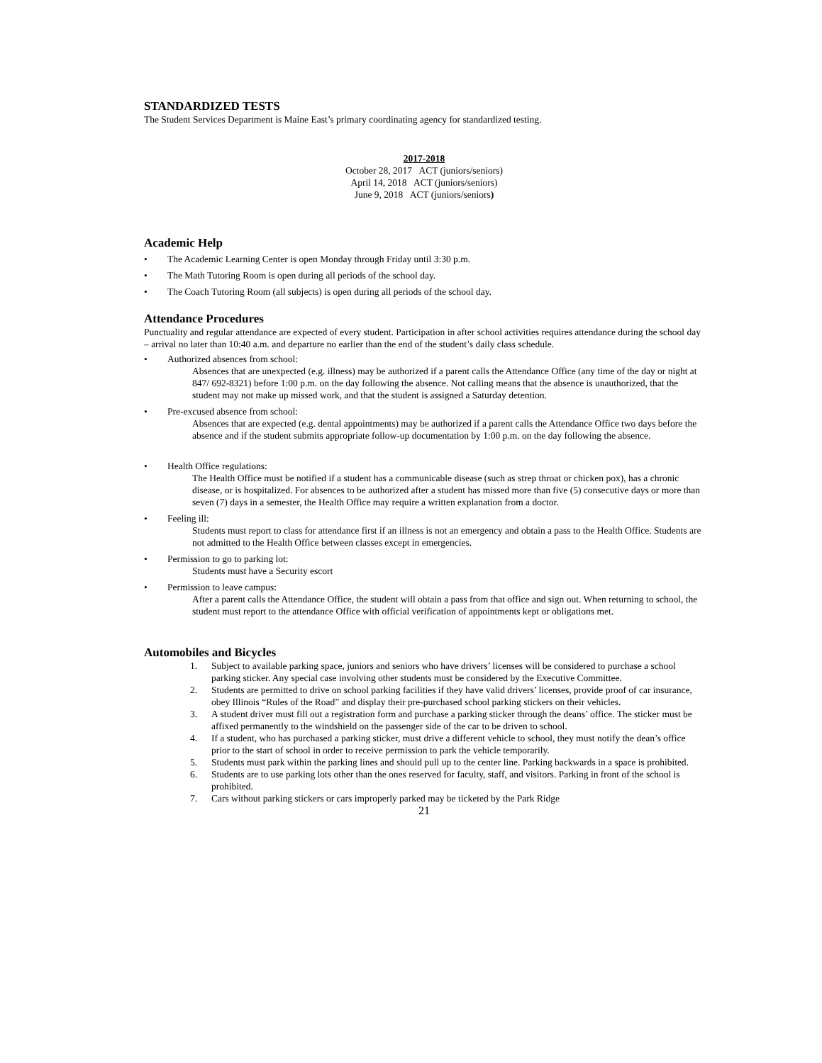STANDARDIZED TESTS
The Student Services Department is Maine East’s primary coordinating agency for standardized testing.
2017-2018
October 28, 2017 ACT (juniors/seniors)
April 14, 2018 ACT (juniors/seniors)
June 9, 2018 ACT (juniors/seniors)
Academic Help
• The Academic Learning Center is open Monday through Friday until 3:30 p.m.
• The Math Tutoring Room is open during all periods of the school day.
• The Coach Tutoring Room (all subjects) is open during all periods of the school day.
Attendance Procedures
Punctuality and regular attendance are expected of every student. Participation in after school activities requires attendance during the school day – arrival no later than 10:40 a.m. and departure no earlier than the end of the student’s daily class schedule.
• Authorized absences from school:
Absences that are unexpected (e.g. illness) may be authorized if a parent calls the Attendance Office (any time of the day or night at 847/ 692-8321) before 1:00 p.m. on the day following the absence. Not calling means that the absence is unauthorized, that the student may not make up missed work, and that the student is assigned a Saturday detention.
• Pre-excused absence from school:
Absences that are expected (e.g. dental appointments) may be authorized if a parent calls the Attendance Office two days before the absence and if the student submits appropriate follow-up documentation by 1:00 p.m. on the day following the absence.
• Health Office regulations:
The Health Office must be notified if a student has a communicable disease (such as strep throat or chicken pox), has a chronic disease, or is hospitalized. For absences to be authorized after a student has missed more than five (5) consecutive days or more than seven (7) days in a semester, the Health Office may require a written explanation from a doctor.
• Feeling ill:
Students must report to class for attendance first if an illness is not an emergency and obtain a pass to the Health Office. Students are not admitted to the Health Office between classes except in emergencies.
• Permission to go to parking lot:
Students must have a Security escort
• Permission to leave campus:
After a parent calls the Attendance Office, the student will obtain a pass from that office and sign out. When returning to school, the student must report to the attendance Office with official verification of appointments kept or obligations met.
Automobiles and Bicycles
1. Subject to available parking space, juniors and seniors who have drivers’ licenses will be considered to purchase a school parking sticker. Any special case involving other students must be considered by the Executive Committee.
2. Students are permitted to drive on school parking facilities if they have valid drivers’ licenses, provide proof of car insurance, obey Illinois “Rules of the Road” and display their pre-purchased school parking stickers on their vehicles.
3. A student driver must fill out a registration form and purchase a parking sticker through the deans’ office. The sticker must be affixed permanently to the windshield on the passenger side of the car to be driven to school.
4. If a student, who has purchased a parking sticker, must drive a different vehicle to school, they must notify the dean’s office prior to the start of school in order to receive permission to park the vehicle temporarily.
5. Students must park within the parking lines and should pull up to the center line. Parking backwards in a space is prohibited.
6. Students are to use parking lots other than the ones reserved for faculty, staff, and visitors. Parking in front of the school is prohibited.
7. Cars without parking stickers or cars improperly parked may be ticketed by the Park Ridge
21